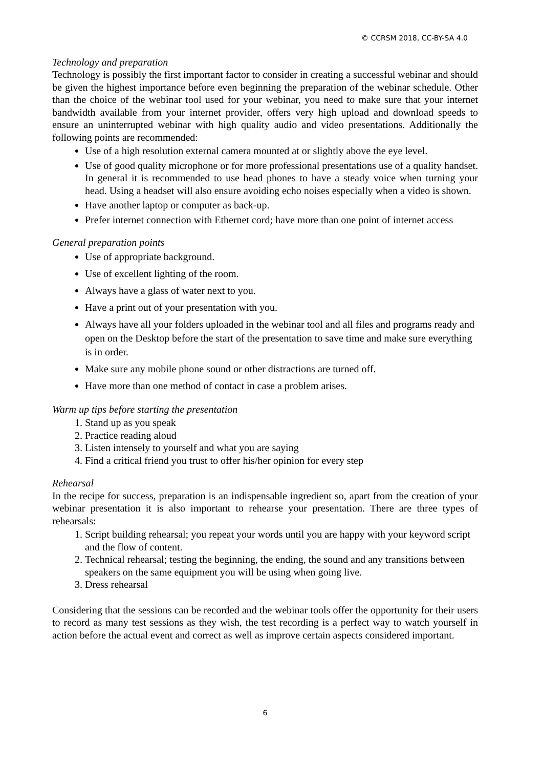© CCRSM 2018, CC-BY-SA 4.0
Technology and preparation
Technology is possibly the first important factor to consider in creating a successful webinar and should be given the highest importance before even beginning the preparation of the webinar schedule. Other than the choice of the webinar tool used for your webinar, you need to make sure that your internet bandwidth available from your internet provider, offers very high upload and download speeds to ensure an uninterrupted webinar with high quality audio and video presentations. Additionally the following points are recommended:
Use of a high resolution external camera mounted at or slightly above the eye level.
Use of good quality microphone or for more professional presentations use of a quality handset. In general it is recommended to use head phones to have a steady voice when turning your head. Using a headset will also ensure avoiding echo noises especially when a video is shown.
Have another laptop or computer as back-up.
Prefer internet connection with Ethernet cord; have more than one point of internet access
General preparation points
Use of appropriate background.
Use of excellent lighting of the room.
Always have a glass of water next to you.
Have a print out of your presentation with you.
Always have all your folders uploaded in the webinar tool and all files and programs ready and open on the Desktop before the start of the presentation to save time and make sure everything is in order.
Make sure any mobile phone sound or other distractions are turned off.
Have more than one method of contact in case a problem arises.
Warm up tips before starting the presentation
1. Stand up as you speak
2. Practice reading aloud
3. Listen intensely to yourself and what you are saying
4. Find a critical friend you trust to offer his/her opinion for every step
Rehearsal
In the recipe for success, preparation is an indispensable ingredient so, apart from the creation of your webinar presentation it is also important to rehearse your presentation. There are three types of rehearsals:
1. Script building rehearsal; you repeat your words until you are happy with your keyword script and the flow of content.
2. Technical rehearsal; testing the beginning, the ending, the sound and any transitions between speakers on the same equipment you will be using when going live.
3. Dress rehearsal
Considering that the sessions can be recorded and the webinar tools offer the opportunity for their users to record as many test sessions as they wish, the test recording is a perfect way to watch yourself in action before the actual event and correct as well as improve certain aspects considered important.
6